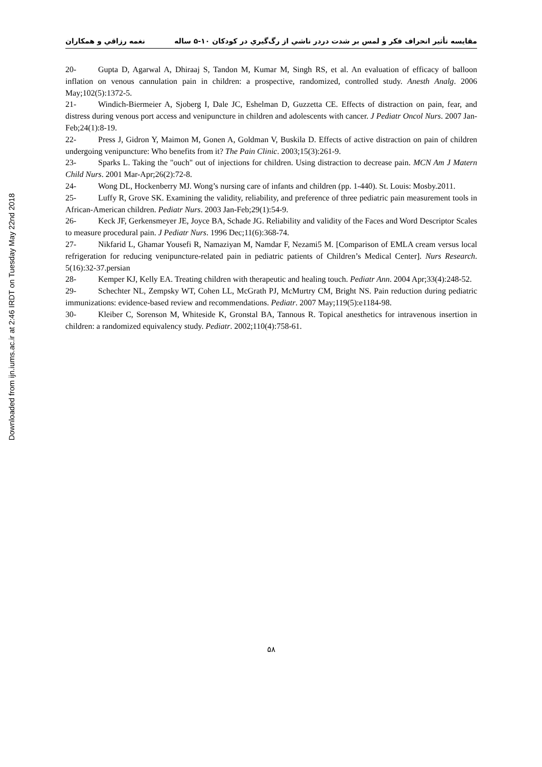Downloaded from ijn.iums.ac.ir at 2:46 IRDT on Tuesday May 22nd 2018
مقايسه تأثير انحراف فكر و لمس بر شدت دردر ناشي از رگ‌گيري در كودكان ۱۰-۵ ساله نغمه رزاقي و همكاران
20- Gupta D, Agarwal A, Dhiraaj S, Tandon M, Kumar M, Singh RS, et al. An evaluation of efficacy of balloon inflation on venous cannulation pain in children: a prospective, randomized, controlled study. Anesth Analg. 2006 May;102(5):1372-5.
21- Windich-Biermeier A, Sjoberg I, Dale JC, Eshelman D, Guzzetta CE. Effects of distraction on pain, fear, and distress during venous port access and venipuncture in children and adolescents with cancer. J Pediatr Oncol Nurs. 2007 Jan-Feb;24(1):8-19.
22- Press J, Gidron Y, Maimon M, Gonen A, Goldman V, Buskila D. Effects of active distraction on pain of children undergoing venipuncture: Who benefits from it? The Pain Clinic. 2003;15(3):261-9.
23- Sparks L. Taking the "ouch" out of injections for children. Using distraction to decrease pain. MCN Am J Matern Child Nurs. 2001 Mar-Apr;26(2):72-8.
24- Wong DL, Hockenberry MJ. Wong’s nursing care of infants and children (pp. 1-440). St. Louis: Mosby.2011.
25- Luffy R, Grove SK. Examining the validity, reliability, and preference of three pediatric pain measurement tools in African-American children. Pediatr Nurs. 2003 Jan-Feb;29(1):54-9.
26- Keck JF, Gerkensmeyer JE, Joyce BA, Schade JG. Reliability and validity of the Faces and Word Descriptor Scales to measure procedural pain. J Pediatr Nurs. 1996 Dec;11(6):368-74.
27- Nikfarid L, Ghamar Yousefi R, Namaziyan M, Namdar F, Nezami5 M. [Comparison of EMLA cream versus local refrigeration for reducing venipuncture-related pain in pediatric patients of Children’s Medical Center]. Nurs Research. 5(16):32-37.persian
28- Kemper KJ, Kelly EA. Treating children with therapeutic and healing touch. Pediatr Ann. 2004 Apr;33(4):248-52.
29- Schechter NL, Zempsky WT, Cohen LL, McGrath PJ, McMurtry CM, Bright NS. Pain reduction during pediatric immunizations: evidence-based review and recommendations. Pediatr. 2007 May;119(5):e1184-98.
30- Kleiber C, Sorenson M, Whiteside K, Gronstal BA, Tannous R. Topical anesthetics for intravenous insertion in children: a randomized equivalency study. Pediatr. 2002;110(4):758-61.
۵۸